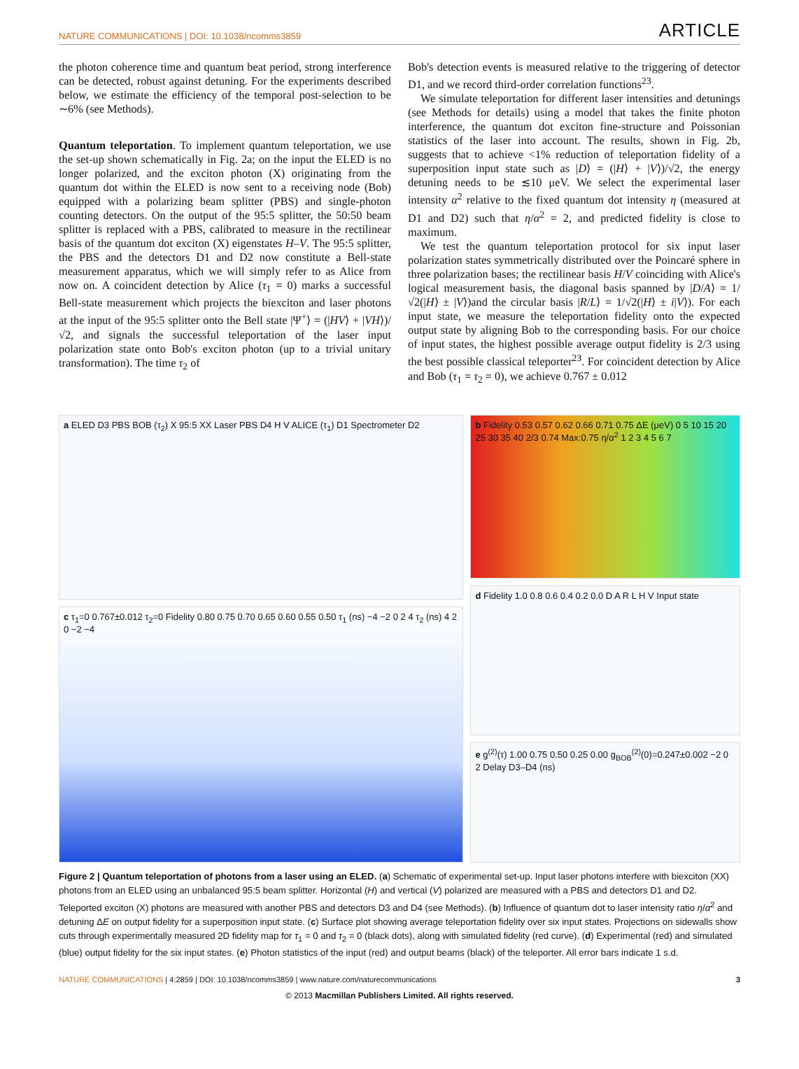NATURE COMMUNICATIONS | DOI: 10.1038/ncomms3859 ARTICLE
the photon coherence time and quantum beat period, strong interference can be detected, robust against detuning. For the experiments described below, we estimate the efficiency of the temporal post-selection to be ∼6% (see Methods).
Quantum teleportation. To implement quantum teleportation, we use the set-up shown schematically in Fig. 2a; on the input the ELED is no longer polarized, and the exciton photon (X) originating from the quantum dot within the ELED is now sent to a receiving node (Bob) equipped with a polarizing beam splitter (PBS) and single-photon counting detectors. On the output of the 95:5 splitter, the 50:50 beam splitter is replaced with a PBS, calibrated to measure in the rectilinear basis of the quantum dot exciton (X) eigenstates H–V. The 95:5 splitter, the PBS and the detectors D1 and D2 now constitute a Bell-state measurement apparatus, which we will simply refer to as Alice from now on. A coincident detection by Alice (τ<sub>1</sub> = 0) marks a successful Bell-state measurement which projects the biexciton and laser photons at the input of the 95:5 splitter onto the Bell state |Ψ<sup>+</sup>⟩ = (|HV⟩ + |VH⟩)/√2, and signals the successful teleportation of the laser input polarization state onto Bob's exciton photon (up to a trivial unitary transformation). The time τ<sub>2</sub> of
Bob's detection events is measured relative to the triggering of detector D1, and we record third-order correlation functions<sup>23</sup>.
We simulate teleportation for different laser intensities and detunings (see Methods for details) using a model that takes the finite photon interference, the quantum dot exciton fine-structure and Poissonian statistics of the laser into account. The results, shown in Fig. 2b, suggests that to achieve <1% reduction of teleportation fidelity of a superposition input state such as |D⟩ = (|H⟩ + |V⟩)/√2, the energy detuning needs to be ≲10 μeV. We select the experimental laser intensity α<sup>2</sup> relative to the fixed quantum dot intensity η (measured at D1 and D2) such that η/α<sup>2</sup> = 2, and predicted fidelity is close to maximum.
We test the quantum teleportation protocol for six input laser polarization states symmetrically distributed over the Poincaré sphere in three polarization bases; the rectilinear basis H/V coinciding with Alice's logical measurement basis, the diagonal basis spanned by |D/A⟩ = 1/√2(|H⟩ ± |V⟩)and the circular basis |R/L⟩ = 1/√2(|H⟩ ± i|V⟩). For each input state, we measure the teleportation fidelity onto the expected output state by aligning Bob to the corresponding basis. For our choice of input states, the highest possible average output fidelity is 2/3 using the best possible classical teleporter<sup>23</sup>. For coincident detection by Alice and Bob (τ<sub>1</sub> = τ<sub>2</sub> = 0), we achieve 0.767 ± 0.012
a ELED D3 PBS BOB (τ<sub>2</sub>) X 95:5 XX Laser PBS D4 H V ALICE (τ<sub>1</sub>) D1 Spectrometer D2
c τ<sub>1</sub>=0 0.767±0.012 τ<sub>2</sub>=0 Fidelity 0.80 0.75 0.70 0.65 0.60 0.55 0.50 τ<sub>1</sub> (ns) −4 −2 0 2 4 τ<sub>2</sub> (ns) 4 2 0 −2 −4
b Fidelity 0.53 0.57 0.62 0.66 0.71 0.75 ΔE (μeV) 0 5 10 15 20 25 30 35 40 2/3 0.74 Max:0.75 η/α<sup>2</sup> 1 2 3 4 5 6 7
d Fidelity 1.0 0.8 0.6 0.4 0.2 0.0 D A R L H V Input state
e g<sup>(2)</sup>(τ) 1.00 0.75 0.50 0.25 0.00 g<sub>BOB</sub><sup>(2)</sup>(0)=0.247±0.002 −2 0 2 Delay D3–D4 (ns)
Figure 2 | Quantum teleportation of photons from a laser using an ELED. (a) Schematic of experimental set-up. Input laser photons interfere with biexciton (XX) photons from an ELED using an unbalanced 95:5 beam splitter. Horizontal (H) and vertical (V) polarized are measured with a PBS and detectors D1 and D2. Teleported exciton (X) photons are measured with another PBS and detectors D3 and D4 (see Methods). (b) Influence of quantum dot to laser intensity ratio η/α<sup>2</sup> and detuning ΔE on output fidelity for a superposition input state. (c) Surface plot showing average teleportation fidelity over six input states. Projections on sidewalls show cuts through experimentally measured 2D fidelity map for τ<sub>1</sub> = 0 and τ<sub>2</sub> = 0 (black dots), along with simulated fidelity (red curve). (d) Experimental (red) and simulated (blue) output fidelity for the six input states. (e) Photon statistics of the input (red) and output beams (black) of the teleporter. All error bars indicate 1 s.d.
NATURE COMMUNICATIONS | 4:2859 | DOI: 10.1038/ncomms3859 | www.nature.com/naturecommunications 3
© 2013 Macmillan Publishers Limited. All rights reserved.